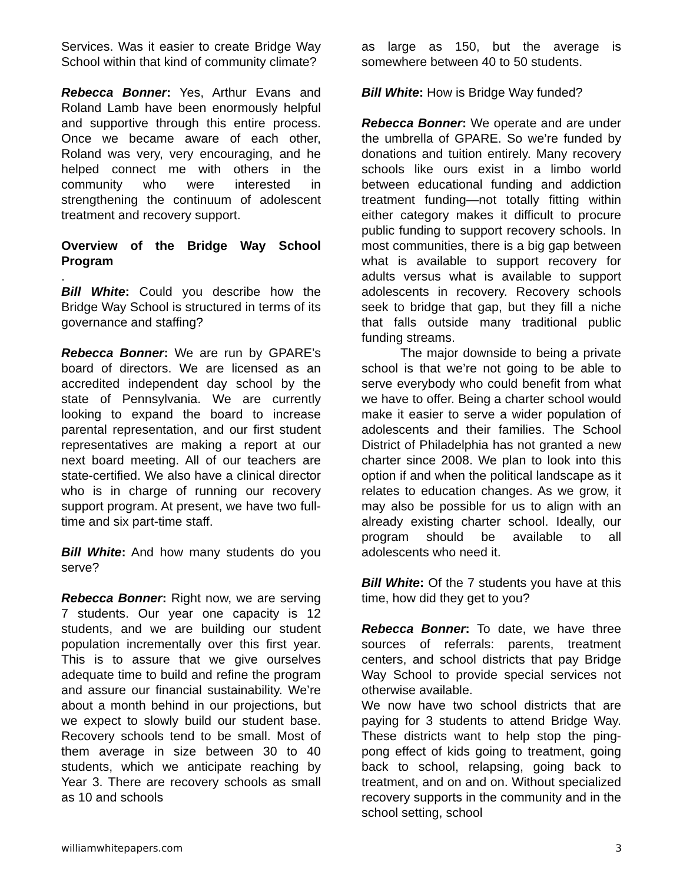Services. Was it easier to create Bridge Way School within that kind of community climate?
Rebecca Bonner: Yes, Arthur Evans and Roland Lamb have been enormously helpful and supportive through this entire process. Once we became aware of each other, Roland was very, very encouraging, and he helped connect me with others in the community who were interested in strengthening the continuum of adolescent treatment and recovery support.
Overview of the Bridge Way School Program
.
Bill White: Could you describe how the Bridge Way School is structured in terms of its governance and staffing?
Rebecca Bonner: We are run by GPARE’s board of directors. We are licensed as an accredited independent day school by the state of Pennsylvania. We are currently looking to expand the board to increase parental representation, and our first student representatives are making a report at our next board meeting. All of our teachers are state-certified. We also have a clinical director who is in charge of running our recovery support program. At present, we have two full-time and six part-time staff.
Bill White: And how many students do you serve?
Rebecca Bonner: Right now, we are serving 7 students. Our year one capacity is 12 students, and we are building our student population incrementally over this first year. This is to assure that we give ourselves adequate time to build and refine the program and assure our financial sustainability. We’re about a month behind in our projections, but we expect to slowly build our student base. Recovery schools tend to be small. Most of them average in size between 30 to 40 students, which we anticipate reaching by Year 3. There are recovery schools as small as 10 and schools
as large as 150, but the average is somewhere between 40 to 50 students.
Bill White: How is Bridge Way funded?
Rebecca Bonner: We operate and are under the umbrella of GPARE. So we’re funded by donations and tuition entirely. Many recovery schools like ours exist in a limbo world between educational funding and addiction treatment funding—not totally fitting within either category makes it difficult to procure public funding to support recovery schools. In most communities, there is a big gap between what is available to support recovery for adults versus what is available to support adolescents in recovery. Recovery schools seek to bridge that gap, but they fill a niche that falls outside many traditional public funding streams.
The major downside to being a private school is that we’re not going to be able to serve everybody who could benefit from what we have to offer. Being a charter school would make it easier to serve a wider population of adolescents and their families. The School District of Philadelphia has not granted a new charter since 2008. We plan to look into this option if and when the political landscape as it relates to education changes. As we grow, it may also be possible for us to align with an already existing charter school. Ideally, our program should be available to all adolescents who need it.
Bill White: Of the 7 students you have at this time, how did they get to you?
Rebecca Bonner: To date, we have three sources of referrals: parents, treatment centers, and school districts that pay Bridge Way School to provide special services not otherwise available.
We now have two school districts that are paying for 3 students to attend Bridge Way. These districts want to help stop the ping-pong effect of kids going to treatment, going back to school, relapsing, going back to treatment, and on and on. Without specialized recovery supports in the community and in the school setting, school
williamwhitepapers.com 3